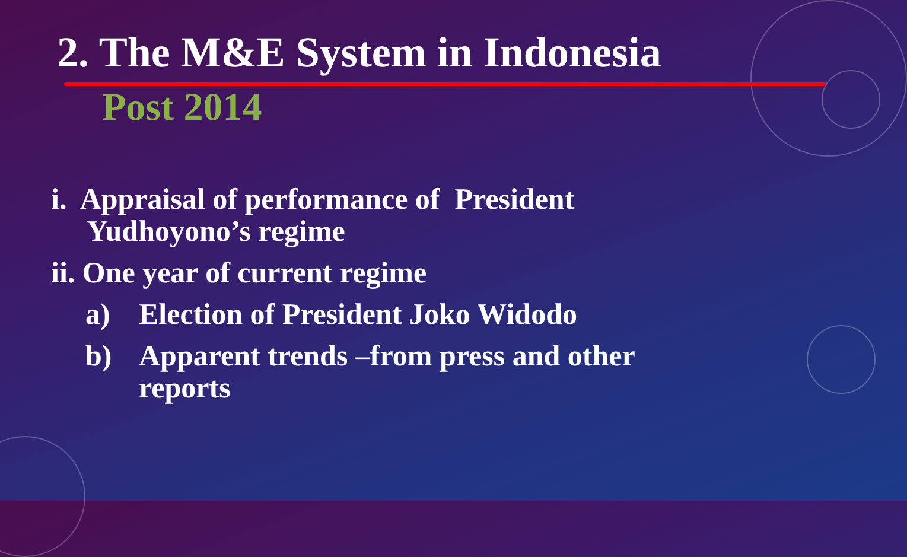2. The M&E System in Indonesia
Post 2014
i. Appraisal of performance of President
Yudhoyono’s regime
ii. One year of current regime
a) Election of President Joko Widodo
b) Apparent trends –from press and other
reports